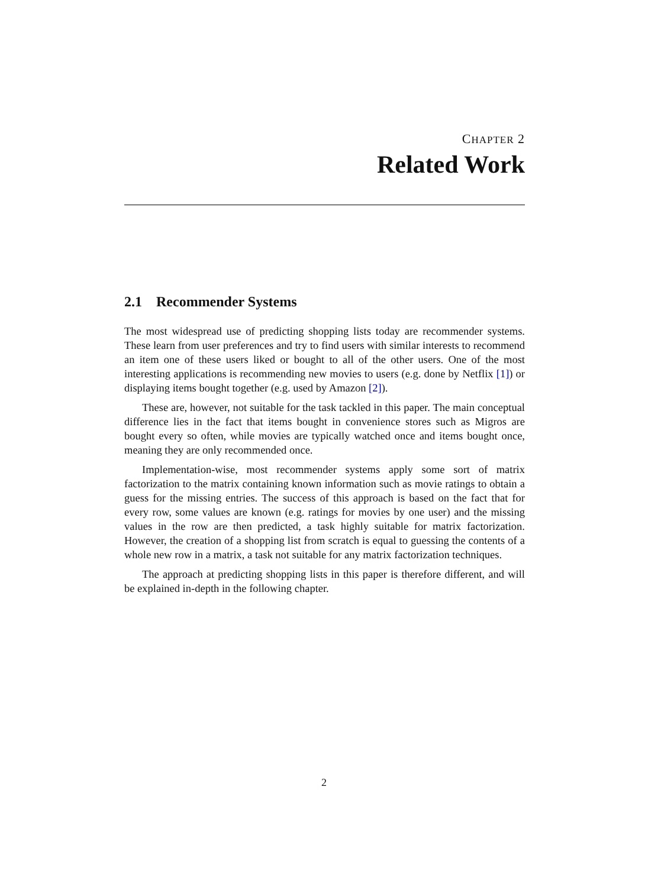CHAPTER 2
Related Work
2.1 Recommender Systems
The most widespread use of predicting shopping lists today are recommender systems. These learn from user preferences and try to find users with similar interests to recommend an item one of these users liked or bought to all of the other users. One of the most interesting applications is recommending new movies to users (e.g. done by Netflix [1]) or displaying items bought together (e.g. used by Amazon [2]).
These are, however, not suitable for the task tackled in this paper. The main conceptual difference lies in the fact that items bought in convenience stores such as Migros are bought every so often, while movies are typically watched once and items bought once, meaning they are only recommended once.
Implementation-wise, most recommender systems apply some sort of matrix factorization to the matrix containing known information such as movie ratings to obtain a guess for the missing entries. The success of this approach is based on the fact that for every row, some values are known (e.g. ratings for movies by one user) and the missing values in the row are then predicted, a task highly suitable for matrix factorization. However, the creation of a shopping list from scratch is equal to guessing the contents of a whole new row in a matrix, a task not suitable for any matrix factorization techniques.
The approach at predicting shopping lists in this paper is therefore different, and will be explained in-depth in the following chapter.
2